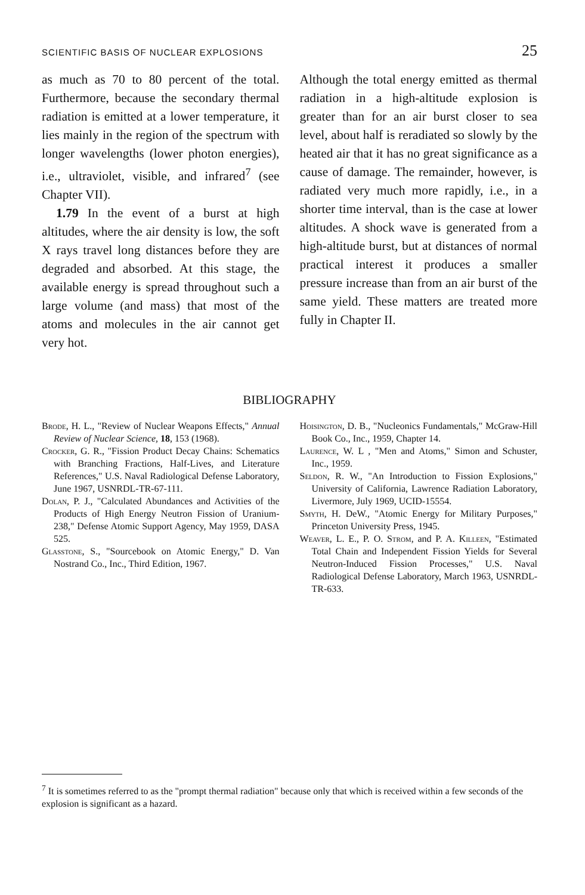SCIENTIFIC BASIS OF NUCLEAR EXPLOSIONS 25
as much as 70 to 80 percent of the total. Furthermore, because the secondary thermal radiation is emitted at a lower temperature, it lies mainly in the region of the spectrum with longer wavelengths (lower photon energies), i.e., ultraviolet, visible, and infrared<sup>7</sup> (see Chapter VII).
1.79 In the event of a burst at high altitudes, where the air density is low, the soft X rays travel long distances before they are degraded and absorbed. At this stage, the available energy is spread throughout such a large volume (and mass) that most of the atoms and molecules in the air cannot get very hot.
Although the total energy emitted as thermal radiation in a high-altitude explosion is greater than for an air burst closer to sea level, about half is reradiated so slowly by the heated air that it has no great significance as a cause of damage. The remainder, however, is radiated very much more rapidly, i.e., in a shorter time interval, than is the case at lower altitudes. A shock wave is generated from a high-altitude burst, but at distances of normal practical interest it produces a smaller pressure increase than from an air burst of the same yield. These matters are treated more fully in Chapter II.
BIBLIOGRAPHY
Brode, H. L., "Review of Nuclear Weapons Effects," Annual Review of Nuclear Science, 18, 153 (1968).
Crocker, G. R., "Fission Product Decay Chains: Schematics with Branching Fractions, Half-Lives, and Literature References," U.S. Naval Radiological Defense Laboratory, June 1967, USNRDL-TR-67-111.
Dolan, P. J., "Calculated Abundances and Activities of the Products of High Energy Neutron Fission of Uranium-238," Defense Atomic Support Agency, May 1959, DASA 525.
Glasstone, S., "Sourcebook on Atomic Energy," D. Van Nostrand Co., Inc., Third Edition, 1967.
Hoisington, D. B., "Nucleonics Fundamentals," McGraw-Hill Book Co., Inc., 1959, Chapter 14.
Laurence, W. L , "Men and Atoms," Simon and Schuster, Inc., 1959.
Seldon, R. W., "An Introduction to Fission Explosions," University of California, Lawrence Radiation Laboratory, Livermore, July 1969, UCID-15554.
Smyth, H. DeW., "Atomic Energy for Military Purposes," Princeton University Press, 1945.
Weaver, L. E., P. O. Strom, and P. A. Killeen, "Estimated Total Chain and Independent Fission Yields for Several Neutron-Induced Fission Processes," U.S. Naval Radiological Defense Laboratory, March 1963, USNRDL-TR-633.
<sup>7</sup> It is sometimes referred to as the "prompt thermal radiation" because only that which is received within a few seconds of the explosion is significant as a hazard.